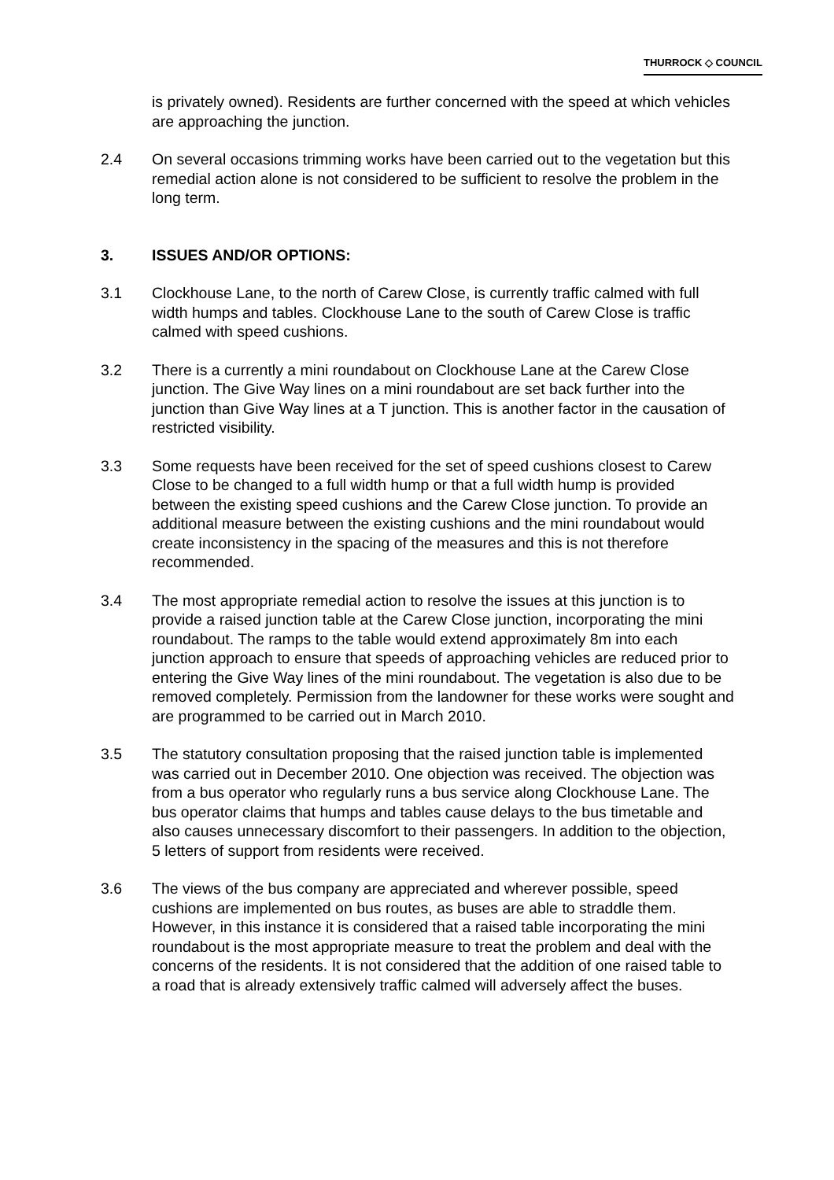THURROCK ◇ COUNCIL
is privately owned). Residents are further concerned with the speed at which vehicles are approaching the junction.
2.4 On several occasions trimming works have been carried out to the vegetation but this remedial action alone is not considered to be sufficient to resolve the problem in the long term.
3. ISSUES AND/OR OPTIONS:
3.1 Clockhouse Lane, to the north of Carew Close, is currently traffic calmed with full width humps and tables. Clockhouse Lane to the south of Carew Close is traffic calmed with speed cushions.
3.2 There is a currently a mini roundabout on Clockhouse Lane at the Carew Close junction. The Give Way lines on a mini roundabout are set back further into the junction than Give Way lines at a T junction. This is another factor in the causation of restricted visibility.
3.3 Some requests have been received for the set of speed cushions closest to Carew Close to be changed to a full width hump or that a full width hump is provided between the existing speed cushions and the Carew Close junction. To provide an additional measure between the existing cushions and the mini roundabout would create inconsistency in the spacing of the measures and this is not therefore recommended.
3.4 The most appropriate remedial action to resolve the issues at this junction is to provide a raised junction table at the Carew Close junction, incorporating the mini roundabout. The ramps to the table would extend approximately 8m into each junction approach to ensure that speeds of approaching vehicles are reduced prior to entering the Give Way lines of the mini roundabout. The vegetation is also due to be removed completely. Permission from the landowner for these works were sought and are programmed to be carried out in March 2010.
3.5 The statutory consultation proposing that the raised junction table is implemented was carried out in December 2010. One objection was received. The objection was from a bus operator who regularly runs a bus service along Clockhouse Lane. The bus operator claims that humps and tables cause delays to the bus timetable and also causes unnecessary discomfort to their passengers. In addition to the objection, 5 letters of support from residents were received.
3.6 The views of the bus company are appreciated and wherever possible, speed cushions are implemented on bus routes, as buses are able to straddle them. However, in this instance it is considered that a raised table incorporating the mini roundabout is the most appropriate measure to treat the problem and deal with the concerns of the residents. It is not considered that the addition of one raised table to a road that is already extensively traffic calmed will adversely affect the buses.